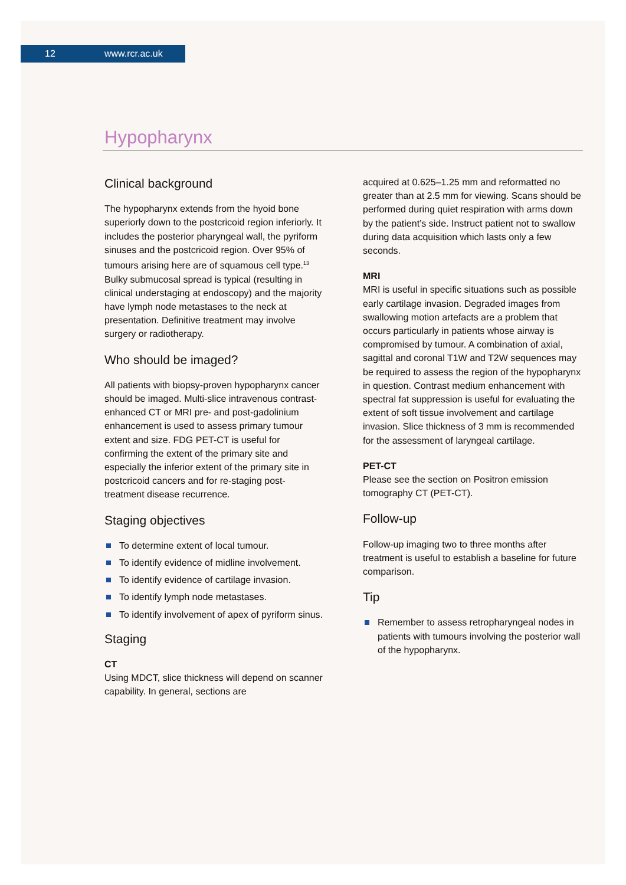12 www.rcr.ac.uk
Hypopharynx
Clinical background
The hypopharynx extends from the hyoid bone superiorly down to the postcricoid region inferiorly. It includes the posterior pharyngeal wall, the pyriform sinuses and the postcricoid region. Over 95% of tumours arising here are of squamous cell type.<sup>13</sup> Bulky submucosal spread is typical (resulting in clinical understaging at endoscopy) and the majority have lymph node metastases to the neck at presentation. Definitive treatment may involve surgery or radiotherapy.
Who should be imaged?
All patients with biopsy-proven hypopharynx cancer should be imaged. Multi-slice intravenous contrast-enhanced CT or MRI pre- and post-gadolinium enhancement is used to assess primary tumour extent and size. FDG PET-CT is useful for confirming the extent of the primary site and especially the inferior extent of the primary site in postcricoid cancers and for re-staging post-treatment disease recurrence.
Staging objectives
To determine extent of local tumour.
To identify evidence of midline involvement.
To identify evidence of cartilage invasion.
To identify lymph node metastases.
To identify involvement of apex of pyriform sinus.
Staging
CT
Using MDCT, slice thickness will depend on scanner capability. In general, sections are
acquired at 0.625–1.25 mm and reformatted no greater than at 2.5 mm for viewing. Scans should be performed during quiet respiration with arms down by the patient’s side. Instruct patient not to swallow during data acquisition which lasts only a few seconds.
MRI
MRI is useful in specific situations such as possible early cartilage invasion. Degraded images from swallowing motion artefacts are a problem that occurs particularly in patients whose airway is compromised by tumour. A combination of axial, sagittal and coronal T1W and T2W sequences may be required to assess the region of the hypopharynx in question. Contrast medium enhancement with spectral fat suppression is useful for evaluating the extent of soft tissue involvement and cartilage invasion. Slice thickness of 3 mm is recommended for the assessment of laryngeal cartilage.
PET-CT
Please see the section on Positron emission tomography CT (PET-CT).
Follow-up
Follow-up imaging two to three months after treatment is useful to establish a baseline for future comparison.
Tip
Remember to assess retropharyngeal nodes in patients with tumours involving the posterior wall of the hypopharynx.